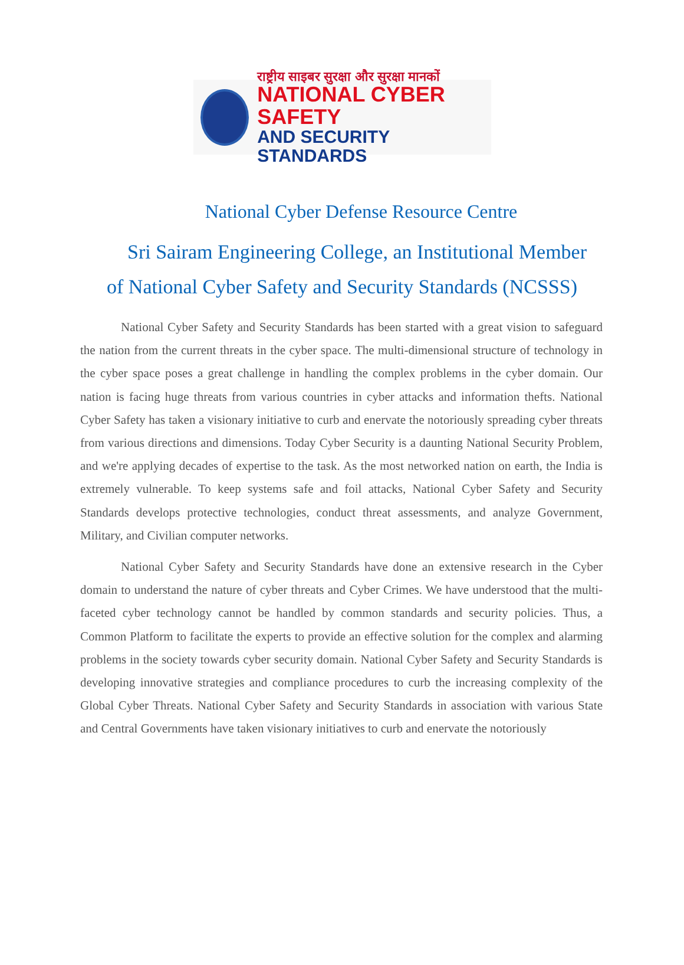राष्ट्रीय साइबर सुरक्षा और सुरक्षा मानकों
NATIONAL CYBER SAFETY
AND SECURITY STANDARDS
National Cyber Defense Resource Centre
Sri Sairam Engineering College, an Institutional Member
of National Cyber Safety and Security Standards (NCSSS)
National Cyber Safety and Security Standards has been started with a great vision to safeguard the nation from the current threats in the cyber space. The multi-dimensional structure of technology in the cyber space poses a great challenge in handling the complex problems in the cyber domain. Our nation is facing huge threats from various countries in cyber attacks and information thefts. National Cyber Safety has taken a visionary initiative to curb and enervate the notoriously spreading cyber threats from various directions and dimensions. Today Cyber Security is a daunting National Security Problem, and we're applying decades of expertise to the task. As the most networked nation on earth, the India is extremely vulnerable. To keep systems safe and foil attacks, National Cyber Safety and Security Standards develops protective technologies, conduct threat assessments, and analyze Government, Military, and Civilian computer networks.
National Cyber Safety and Security Standards have done an extensive research in the Cyber domain to understand the nature of cyber threats and Cyber Crimes. We have understood that the multi-faceted cyber technology cannot be handled by common standards and security policies. Thus, a Common Platform to facilitate the experts to provide an effective solution for the complex and alarming problems in the society towards cyber security domain. National Cyber Safety and Security Standards is developing innovative strategies and compliance procedures to curb the increasing complexity of the Global Cyber Threats. National Cyber Safety and Security Standards in association with various State and Central Governments have taken visionary initiatives to curb and enervate the notoriously